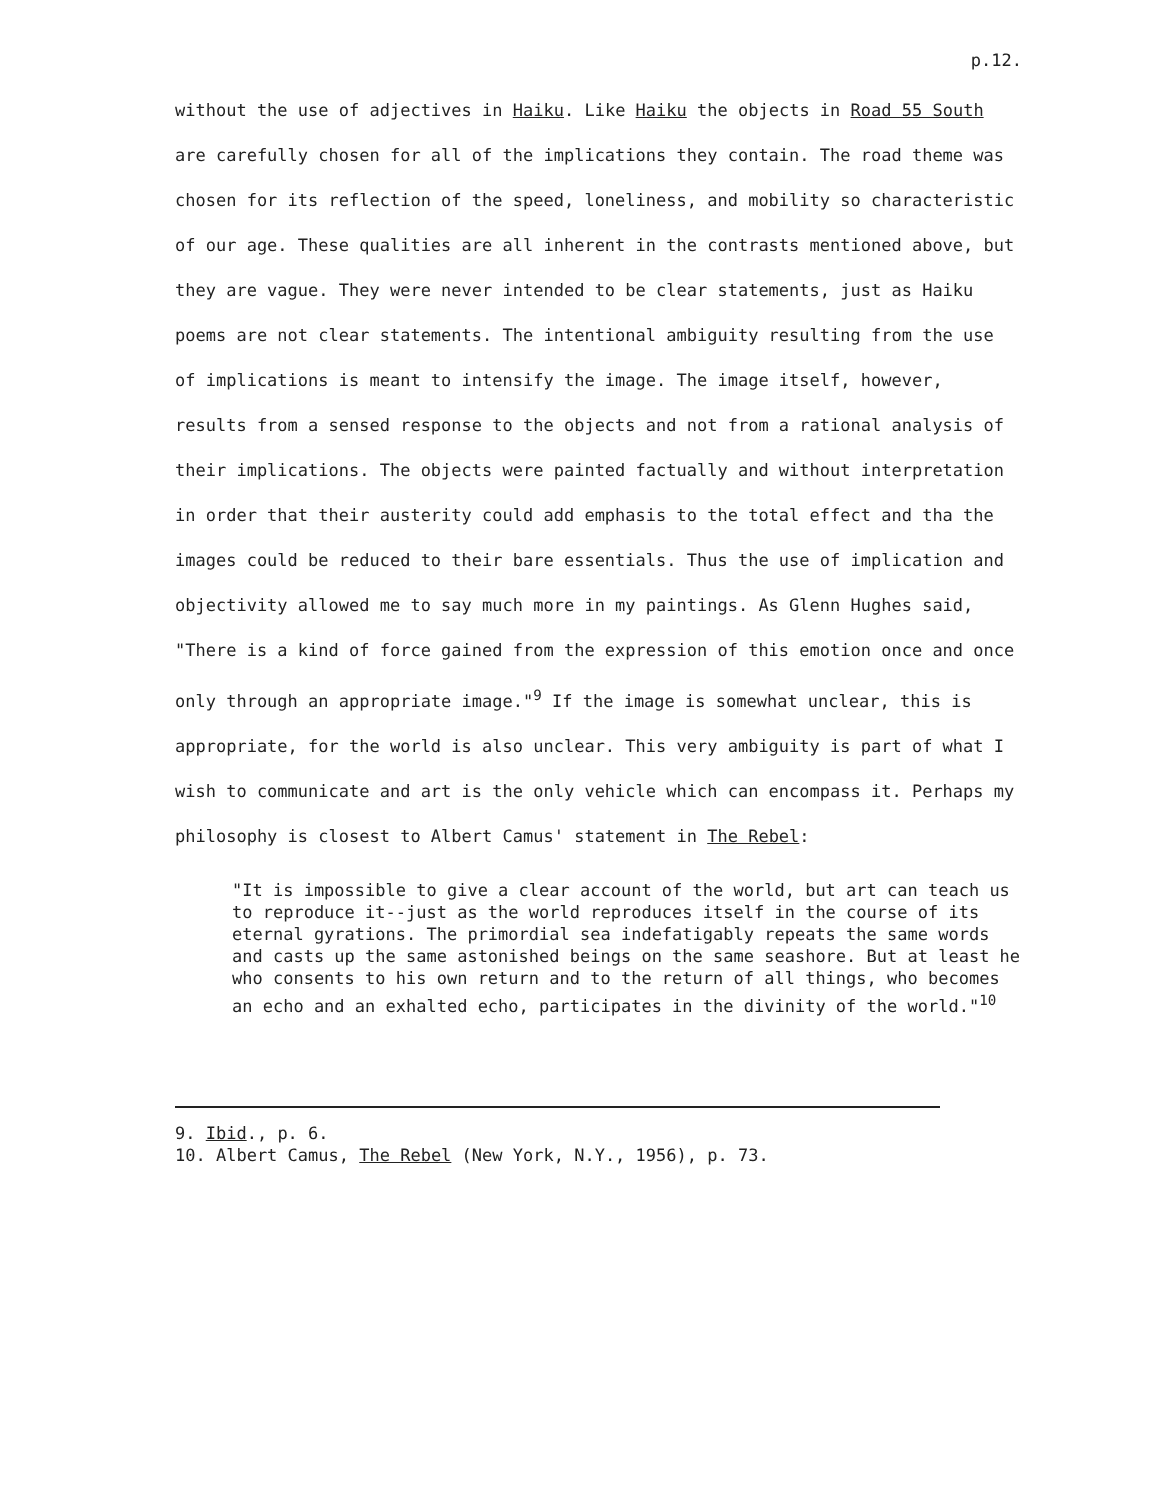p.12.
without the use of adjectives in Haiku. Like Haiku the objects in Road 55 South are carefully chosen for all of the implications they contain. The road theme was chosen for its reflection of the speed, loneliness, and mobility so characteristic of our age. These qualities are all inherent in the contrasts mentioned above, but they are vague. They were never intended to be clear statements, just as Haiku poems are not clear statements. The intentional ambiguity resulting from the use of implications is meant to intensify the image. The image itself, however, results from a sensed response to the objects and not from a rational analysis of their implications. The objects were painted factually and without interpretation in order that their austerity could add emphasis to the total effect and tha the images could be reduced to their bare essentials. Thus the use of implication and objectivity allowed me to say much more in my paintings. As Glenn Hughes said, "There is a kind of force gained from the expression of this emotion once and once only through an appropriate image."<sup>9</sup> If the image is somewhat unclear, this is appropriate, for the world is also unclear. This very ambiguity is part of what I wish to communicate and art is the only vehicle which can encompass it. Perhaps my philosophy is closest to Albert Camus' statement in The Rebel:
"It is impossible to give a clear account of the world, but art can teach us to reproduce it--just as the world reproduces itself in the course of its eternal gyrations. The primordial sea indefatigably repeats the same words and casts up the same astonished beings on the same seashore. But at least he who consents to his own return and to the return of all things, who becomes an echo and an exhalted echo, participates in the divinity of the world."<sup>10</sup>
9. Ibid., p. 6.
10. Albert Camus, The Rebel (New York, N.Y., 1956), p. 73.